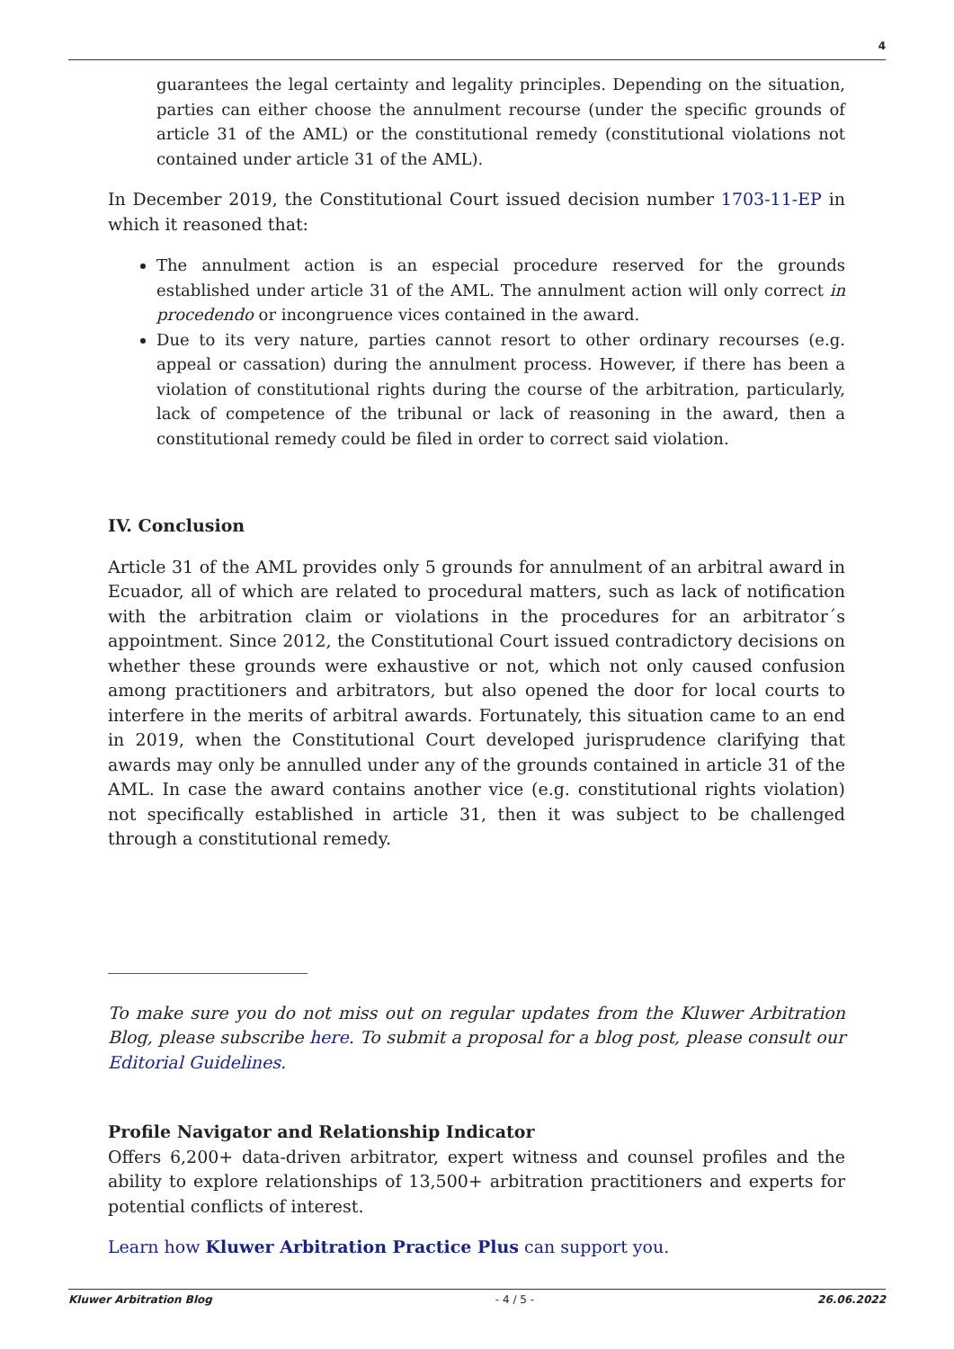4
guarantees the legal certainty and legality principles. Depending on the situation, parties can either choose the annulment recourse (under the specific grounds of article 31 of the AML) or the constitutional remedy (constitutional violations not contained under article 31 of the AML).
In December 2019, the Constitutional Court issued decision number 1703-11-EP in which it reasoned that:
The annulment action is an especial procedure reserved for the grounds established under article 31 of the AML. The annulment action will only correct in procedendo or incongruence vices contained in the award.
Due to its very nature, parties cannot resort to other ordinary recourses (e.g. appeal or cassation) during the annulment process. However, if there has been a violation of constitutional rights during the course of the arbitration, particularly, lack of competence of the tribunal or lack of reasoning in the award, then a constitutional remedy could be filed in order to correct said violation.
IV. Conclusion
Article 31 of the AML provides only 5 grounds for annulment of an arbitral award in Ecuador, all of which are related to procedural matters, such as lack of notification with the arbitration claim or violations in the procedures for an arbitrator´s appointment. Since 2012, the Constitutional Court issued contradictory decisions on whether these grounds were exhaustive or not, which not only caused confusion among practitioners and arbitrators, but also opened the door for local courts to interfere in the merits of arbitral awards. Fortunately, this situation came to an end in 2019, when the Constitutional Court developed jurisprudence clarifying that awards may only be annulled under any of the grounds contained in article 31 of the AML. In case the award contains another vice (e.g. constitutional rights violation) not specifically established in article 31, then it was subject to be challenged through a constitutional remedy.
To make sure you do not miss out on regular updates from the Kluwer Arbitration Blog, please subscribe here. To submit a proposal for a blog post, please consult our Editorial Guidelines.
Profile Navigator and Relationship Indicator
Offers 6,200+ data-driven arbitrator, expert witness and counsel profiles and the ability to explore relationships of 13,500+ arbitration practitioners and experts for potential conflicts of interest.
Learn how Kluwer Arbitration Practice Plus can support you.
Kluwer Arbitration Blog - 4 / 5 - 26.06.2022